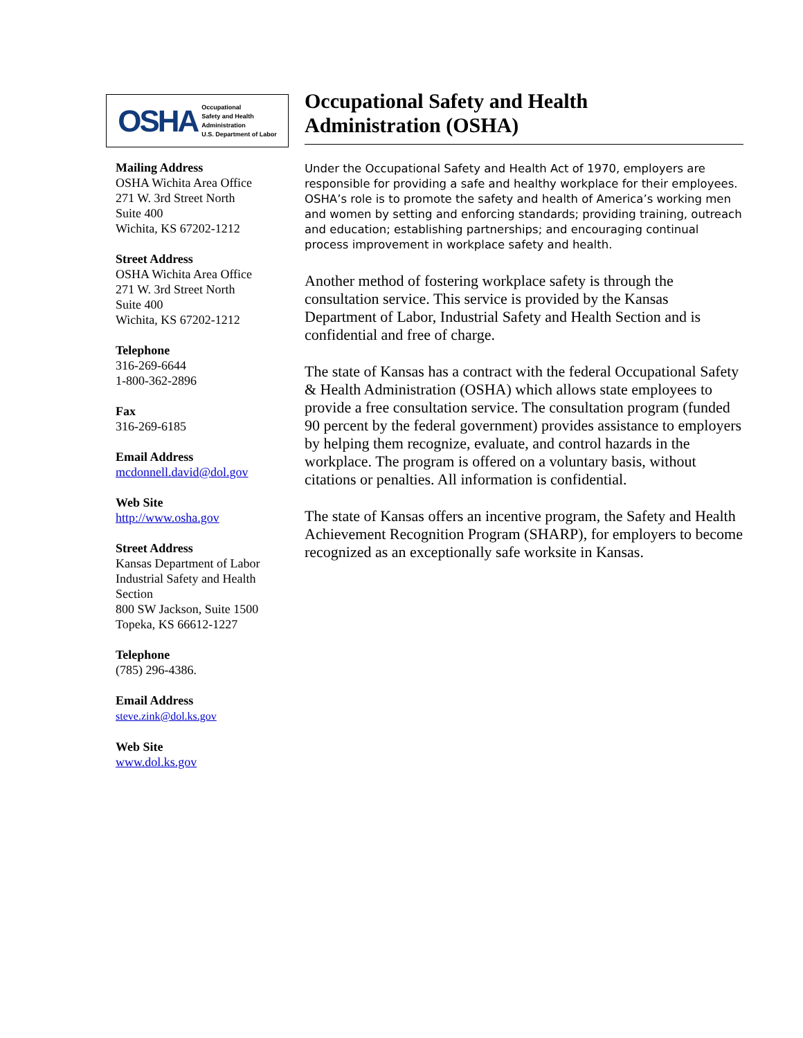OSHA Occupational
Safety and Health
Administration
U.S. Department of Labor
Mailing Address
OSHA Wichita Area Office
271 W. 3rd Street North
Suite 400
Wichita, KS 67202-1212
Street Address
OSHA Wichita Area Office
271 W. 3rd Street North
Suite 400
Wichita, KS 67202-1212
Telephone
316-269-6644
1-800-362-2896
Fax
316-269-6185
Email Address
mcdonnell.david@dol.gov
Web Site
http://www.osha.gov
Street Address
Kansas Department of Labor
Industrial Safety and Health
Section
800 SW Jackson, Suite 1500
Topeka, KS 66612-1227
Telephone
(785) 296-4386.
Email Address
steve.zink@dol.ks.gov
Web Site
www.dol.ks.gov
Occupational Safety and Health
Administration (OSHA)
Under the Occupational Safety and Health Act of 1970, employers are responsible for providing a safe and healthy workplace for their employees. OSHA’s role is to promote the safety and health of America’s working men and women by setting and enforcing standards; providing training, outreach and education; establishing partnerships; and encouraging continual process improvement in workplace safety and health.
Another method of fostering workplace safety is through the consultation service. This service is provided by the Kansas Department of Labor, Industrial Safety and Health Section and is confidential and free of charge.
The state of Kansas has a contract with the federal Occupational Safety & Health Administration (OSHA) which allows state employees to provide a free consultation service. The consultation program (funded 90 percent by the federal government) provides assistance to employers by helping them recognize, evaluate, and control hazards in the workplace. The program is offered on a voluntary basis, without citations or penalties. All information is confidential.
The state of Kansas offers an incentive program, the Safety and Health Achievement Recognition Program (SHARP), for employers to become recognized as an exceptionally safe worksite in Kansas.